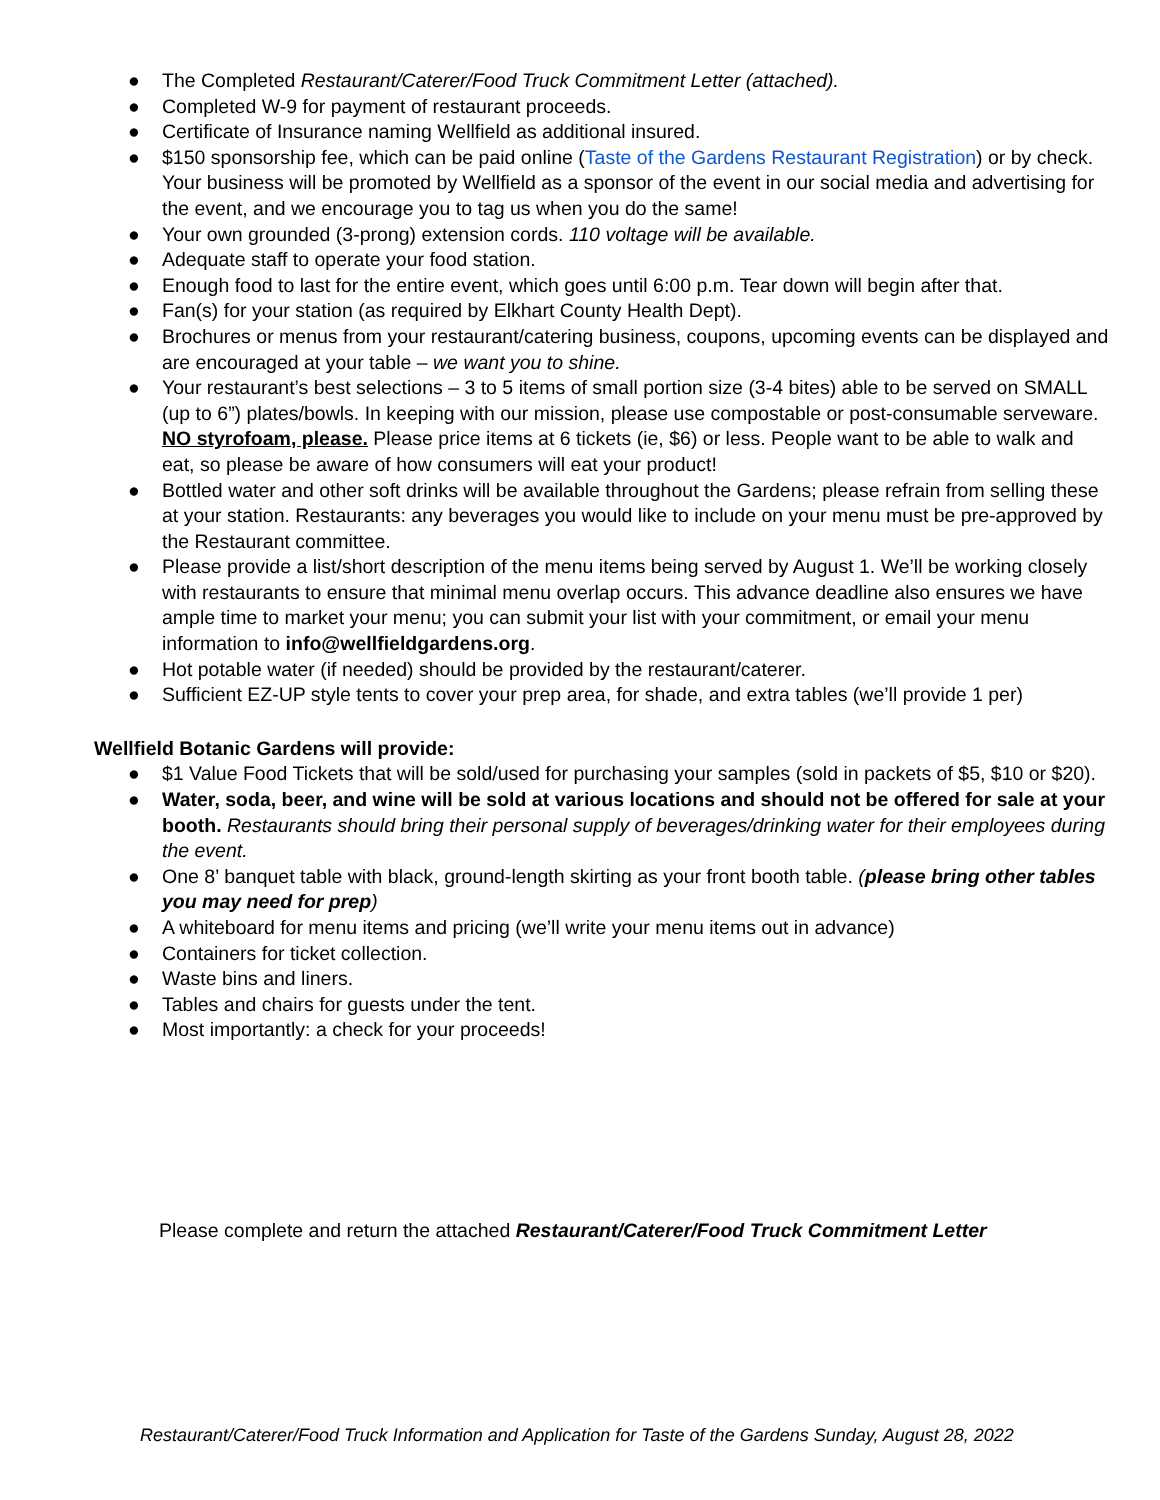● The Completed Restaurant/Caterer/Food Truck Commitment Letter (attached).
● Completed W-9 for payment of restaurant proceeds.
● Certificate of Insurance naming Wellfield as additional insured.
● $150 sponsorship fee, which can be paid online (Taste of the Gardens Restaurant Registration) or by check. Your business will be promoted by Wellfield as a sponsor of the event in our social media and advertising for the event, and we encourage you to tag us when you do the same!
● Your own grounded (3-prong) extension cords. 110 voltage will be available.
● Adequate staff to operate your food station.
● Enough food to last for the entire event, which goes until 6:00 p.m. Tear down will begin after that.
● Fan(s) for your station (as required by Elkhart County Health Dept).
● Brochures or menus from your restaurant/catering business, coupons, upcoming events can be displayed and are encouraged at your table – we want you to shine.
● Your restaurant’s best selections – 3 to 5 items of small portion size (3-4 bites) able to be served on SMALL (up to 6”) plates/bowls. In keeping with our mission, please use compostable or post-consumable serveware. NO styrofoam, please. Please price items at 6 tickets (ie, $6) or less. People want to be able to walk and eat, so please be aware of how consumers will eat your product!
● Bottled water and other soft drinks will be available throughout the Gardens; please refrain from selling these at your station. Restaurants: any beverages you would like to include on your menu must be pre-approved by the Restaurant committee.
● Please provide a list/short description of the menu items being served by August 1. We’ll be working closely with restaurants to ensure that minimal menu overlap occurs. This advance deadline also ensures we have ample time to market your menu; you can submit your list with your commitment, or email your menu information to info@wellfieldgardens.org.
● Hot potable water (if needed) should be provided by the restaurant/caterer.
● Sufficient EZ-UP style tents to cover your prep area, for shade, and extra tables (we’ll provide 1 per)
Wellfield Botanic Gardens will provide:
● $1 Value Food Tickets that will be sold/used for purchasing your samples (sold in packets of $5, $10 or $20).
● Water, soda, beer, and wine will be sold at various locations and should not be offered for sale at your booth. Restaurants should bring their personal supply of beverages/drinking water for their employees during the event.
● One 8’ banquet table with black, ground-length skirting as your front booth table. (please bring other tables you may need for prep)
● A whiteboard for menu items and pricing (we’ll write your menu items out in advance)
● Containers for ticket collection.
● Waste bins and liners.
● Tables and chairs for guests under the tent.
● Most importantly: a check for your proceeds!
Please complete and return the attached Restaurant/Caterer/Food Truck Commitment Letter
Restaurant/Caterer/Food Truck Information and Application for Taste of the Gardens Sunday, August 28, 2022